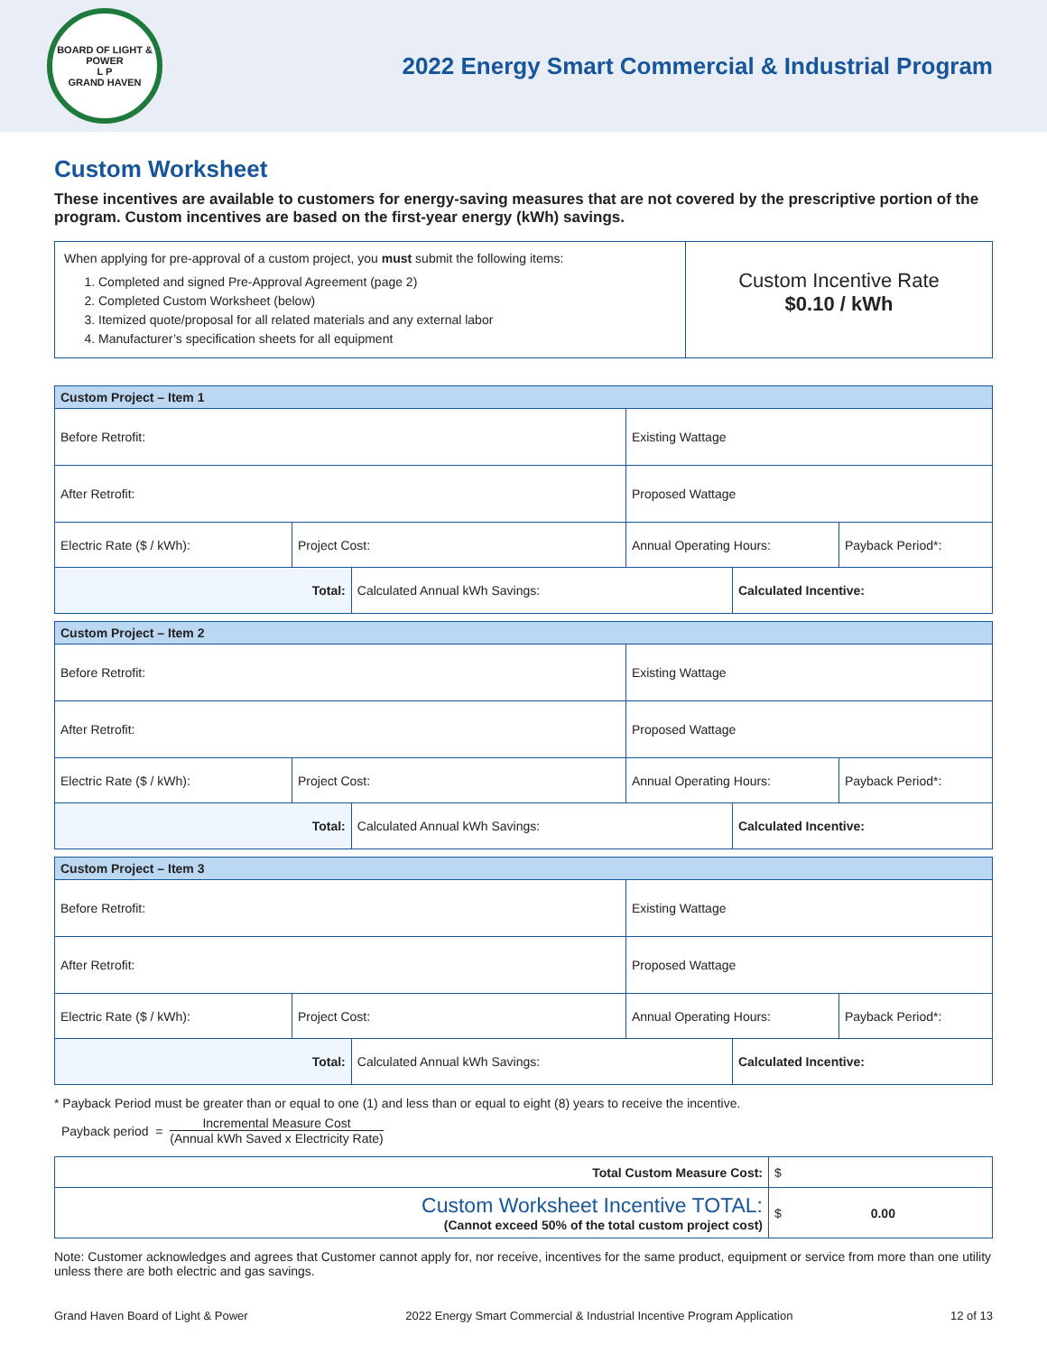BOARD OF LIGHT & POWER
L P
GRAND HAVEN
2022 Energy Smart Commercial & Industrial Program
Custom Worksheet
These incentives are available to customers for energy-saving measures that are not covered by the prescriptive portion of the program. Custom incentives are based on the first-year energy (kWh) savings.
When applying for pre-approval of a custom project, you must submit the following items:
1. Completed and signed Pre-Approval Agreement (page 2)
2. Completed Custom Worksheet (below)
3. Itemized quote/proposal for all related materials and any external labor
4. Manufacturer’s specification sheets for all equipment
Custom Incentive Rate
$0.10 / kWh
| Custom Project – Item 1 | | | | | |
| --- | --- | --- | --- | --- | --- |
| Before Retrofit: | | | Existing Wattage | | |
| After Retrofit: | | | Proposed Wattage | | |
| Electric Rate ($ / kWh): | Project Cost: | | Annual Operating Hours: | | Payback Period*: |
| Total: | | Calculated Annual kWh Savings: | | Calculated Incentive: | |
| Custom Project – Item 2 | | | | | |
| --- | --- | --- | --- | --- | --- |
| Before Retrofit: | | | Existing Wattage | | |
| After Retrofit: | | | Proposed Wattage | | |
| Electric Rate ($ / kWh): | Project Cost: | | Annual Operating Hours: | | Payback Period*: |
| Total: | | Calculated Annual kWh Savings: | | Calculated Incentive: | |
| Custom Project – Item 3 | | | | | |
| --- | --- | --- | --- | --- | --- |
| Before Retrofit: | | | Existing Wattage | | |
| After Retrofit: | | | Proposed Wattage | | |
| Electric Rate ($ / kWh): | Project Cost: | | Annual Operating Hours: | | Payback Period*: |
| Total: | | Calculated Annual kWh Savings: | | Calculated Incentive: | |
* Payback Period must be greater than or equal to one (1) and less than or equal to eight (8) years to receive the incentive.
Payback period = Incremental Measure Cost (Annual kWh Saved x Electricity Rate)
| Total Custom Measure Cost: | $ |
| Custom Worksheet Incentive TOTAL: (Cannot exceed 50% of the total custom project cost) | $ 0.00 |
Note: Customer acknowledges and agrees that Customer cannot apply for, nor receive, incentives for the same product, equipment or service from more than one utility unless there are both electric and gas savings.
Grand Haven Board of Light & Power 2022 Energy Smart Commercial & Industrial Incentive Program Application 12 of 13